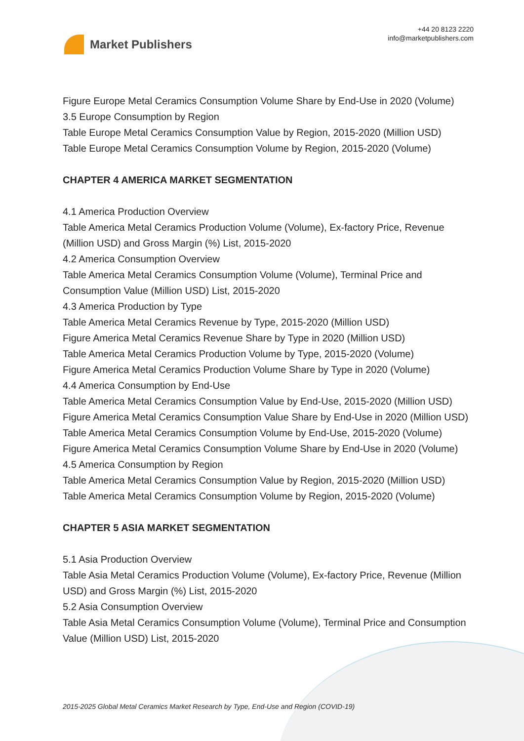Market Publishers
+44 20 8123 2220
info@marketpublishers.com
Figure Europe Metal Ceramics Consumption Volume Share by End-Use in 2020 (Volume)
3.5 Europe Consumption by Region
Table Europe Metal Ceramics Consumption Value by Region, 2015-2020 (Million USD)
Table Europe Metal Ceramics Consumption Volume by Region, 2015-2020 (Volume)
CHAPTER 4 AMERICA MARKET SEGMENTATION
4.1 America Production Overview
Table America Metal Ceramics Production Volume (Volume), Ex-factory Price, Revenue (Million USD) and Gross Margin (%) List, 2015-2020
4.2 America Consumption Overview
Table America Metal Ceramics Consumption Volume (Volume), Terminal Price and Consumption Value (Million USD) List, 2015-2020
4.3 America Production by Type
Table America Metal Ceramics Revenue by Type, 2015-2020 (Million USD)
Figure America Metal Ceramics Revenue Share by Type in 2020 (Million USD)
Table America Metal Ceramics Production Volume by Type, 2015-2020 (Volume)
Figure America Metal Ceramics Production Volume Share by Type in 2020 (Volume)
4.4 America Consumption by End-Use
Table America Metal Ceramics Consumption Value by End-Use, 2015-2020 (Million USD)
Figure America Metal Ceramics Consumption Value Share by End-Use in 2020 (Million USD)
Table America Metal Ceramics Consumption Volume by End-Use, 2015-2020 (Volume)
Figure America Metal Ceramics Consumption Volume Share by End-Use in 2020 (Volume)
4.5 America Consumption by Region
Table America Metal Ceramics Consumption Value by Region, 2015-2020 (Million USD)
Table America Metal Ceramics Consumption Volume by Region, 2015-2020 (Volume)
CHAPTER 5 ASIA MARKET SEGMENTATION
5.1 Asia Production Overview
Table Asia Metal Ceramics Production Volume (Volume), Ex-factory Price, Revenue (Million USD) and Gross Margin (%) List, 2015-2020
5.2 Asia Consumption Overview
Table Asia Metal Ceramics Consumption Volume (Volume), Terminal Price and Consumption Value (Million USD) List, 2015-2020
2015-2025 Global Metal Ceramics Market Research by Type, End-Use and Region (COVID-19)